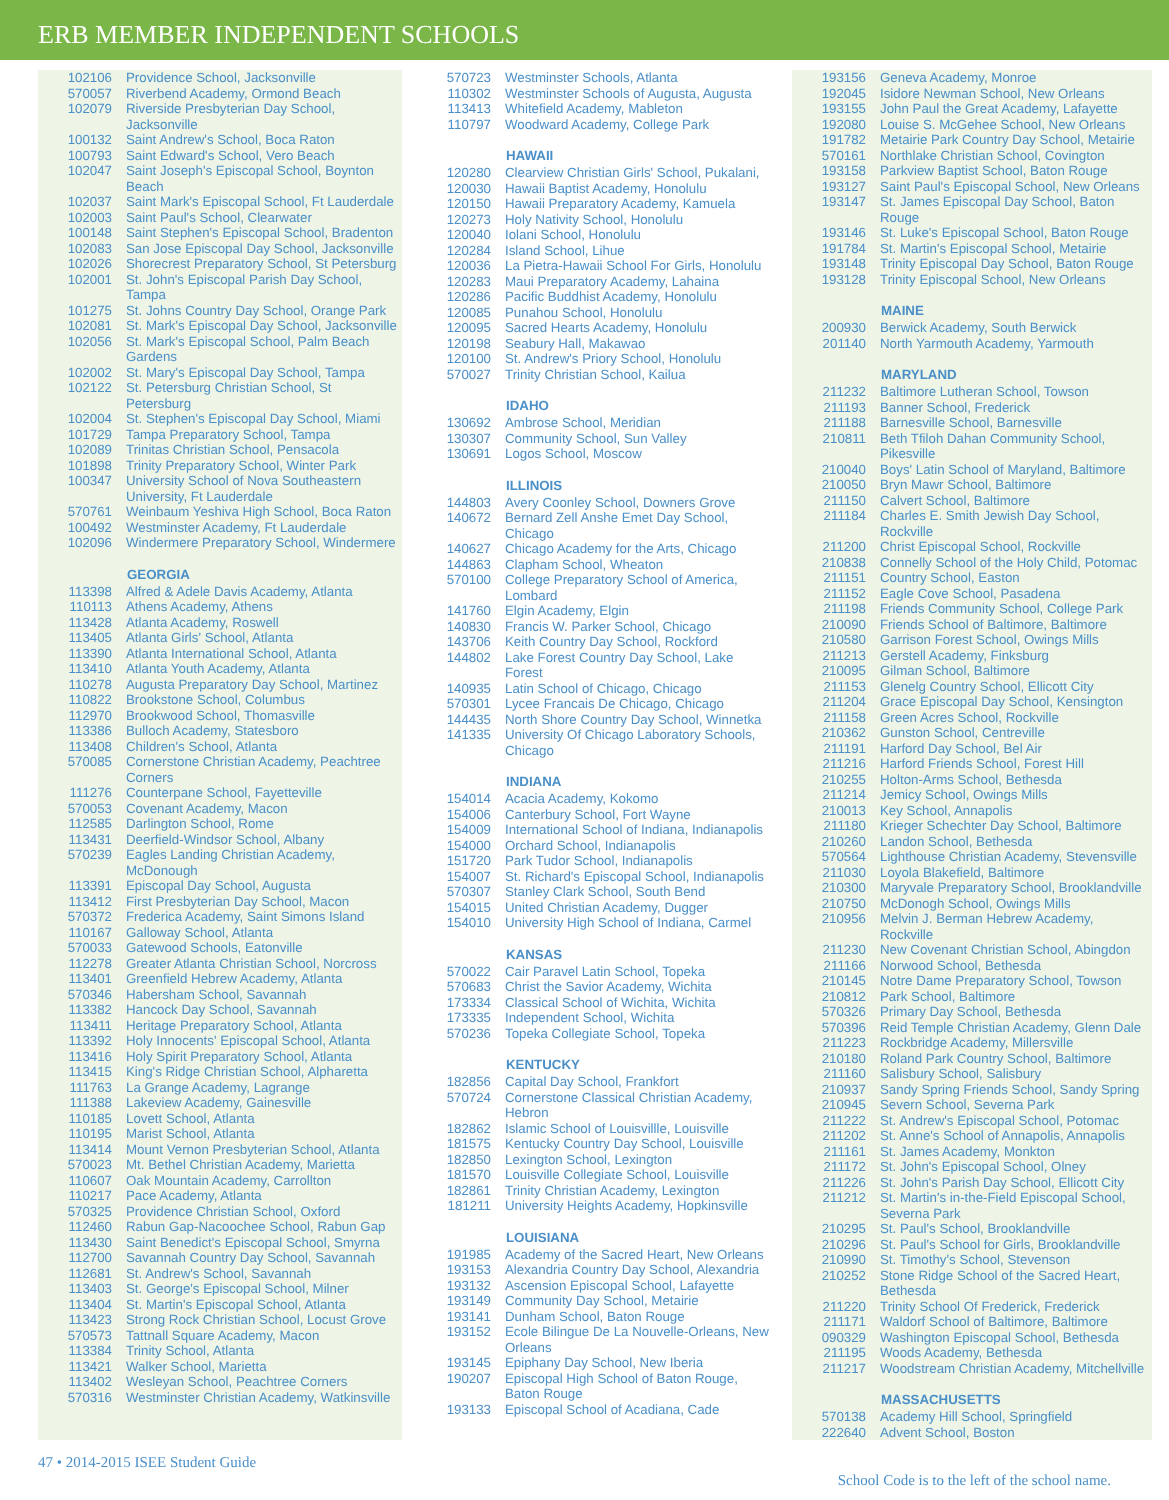ERB MEMBER INDEPENDENT SCHOOLS
| 102106 | Providence School, Jacksonville |
| 570057 | Riverbend Academy, Ormond Beach |
| 102079 | Riverside Presbyterian Day School, Jacksonville |
| 100132 | Saint Andrew's School, Boca Raton |
| 100793 | Saint Edward's School, Vero Beach |
| 102047 | Saint Joseph's Episcopal School, Boynton Beach |
| 102037 | Saint Mark's Episcopal School, Ft Lauderdale |
| 102003 | Saint Paul's School, Clearwater |
| 100148 | Saint Stephen's Episcopal School, Bradenton |
| 102083 | San Jose Episcopal Day School, Jacksonville |
| 102026 | Shorecrest Preparatory School, St Petersburg |
| 102001 | St. John's Episcopal Parish Day School, Tampa |
| 101275 | St. Johns Country Day School, Orange Park |
| 102081 | St. Mark's Episcopal Day School, Jacksonville |
| 102056 | St. Mark's Episcopal School, Palm Beach Gardens |
| 102002 | St. Mary's Episcopal Day School, Tampa |
| 102122 | St. Petersburg Christian School, St Petersburg |
| 102004 | St. Stephen's Episcopal Day School, Miami |
| 101729 | Tampa Preparatory School, Tampa |
| 102089 | Trinitas Christian School, Pensacola |
| 101898 | Trinity Preparatory School, Winter Park |
| 100347 | University School of Nova Southeastern University, Ft Lauderdale |
| 570761 | Weinbaum Yeshiva High School, Boca Raton |
| 100492 | Westminster Academy, Ft Lauderdale |
| 102096 | Windermere Preparatory School, Windermere |
| | GEORGIA |
| 113398 | Alfred & Adele Davis Academy, Atlanta |
| 110113 | Athens Academy, Athens |
| 113428 | Atlanta Academy, Roswell |
| 113405 | Atlanta Girls' School, Atlanta |
| 113390 | Atlanta International School, Atlanta |
| 113410 | Atlanta Youth Academy, Atlanta |
| 110278 | Augusta Preparatory Day School, Martinez |
| 110822 | Brookstone School, Columbus |
| 112970 | Brookwood School, Thomasville |
| 113386 | Bulloch Academy, Statesboro |
| 113408 | Children's School, Atlanta |
| 570085 | Cornerstone Christian Academy, Peachtree Corners |
| 111276 | Counterpane School, Fayetteville |
| 570053 | Covenant Academy, Macon |
| 112585 | Darlington School, Rome |
| 113431 | Deerfield-Windsor School, Albany |
| 570239 | Eagles Landing Christian Academy, McDonough |
| 113391 | Episcopal Day School, Augusta |
| 113412 | First Presbyterian Day School, Macon |
| 570372 | Frederica Academy, Saint Simons Island |
| 110167 | Galloway School, Atlanta |
| 570033 | Gatewood Schools, Eatonville |
| 112278 | Greater Atlanta Christian School, Norcross |
| 113401 | Greenfield Hebrew Academy, Atlanta |
| 570346 | Habersham School, Savannah |
| 113382 | Hancock Day School, Savannah |
| 113411 | Heritage Preparatory School, Atlanta |
| 113392 | Holy Innocents' Episcopal School, Atlanta |
| 113416 | Holy Spirit Preparatory School, Atlanta |
| 113415 | King's Ridge Christian School, Alpharetta |
| 111763 | La Grange Academy, Lagrange |
| 111388 | Lakeview Academy, Gainesville |
| 110185 | Lovett School, Atlanta |
| 110195 | Marist School, Atlanta |
| 113414 | Mount Vernon Presbyterian School, Atlanta |
| 570023 | Mt. Bethel Christian Academy, Marietta |
| 110607 | Oak Mountain Academy, Carrollton |
| 110217 | Pace Academy, Atlanta |
| 570325 | Providence Christian School, Oxford |
| 112460 | Rabun Gap-Nacoochee School, Rabun Gap |
| 113430 | Saint Benedict's Episcopal School, Smyrna |
| 112700 | Savannah Country Day School, Savannah |
| 112681 | St. Andrew's School, Savannah |
| 113403 | St. George's Episcopal School, Milner |
| 113404 | St. Martin's Episcopal School, Atlanta |
| 113423 | Strong Rock Christian School, Locust Grove |
| 570573 | Tattnall Square Academy, Macon |
| 113384 | Trinity School, Atlanta |
| 113421 | Walker School, Marietta |
| 113402 | Wesleyan School, Peachtree Corners |
| 570316 | Westminster Christian Academy, Watkinsville |
| 570723 | Westminster Schools, Atlanta |
| 110302 | Westminster Schools of Augusta, Augusta |
| 113413 | Whitefield Academy, Mableton |
| 110797 | Woodward Academy, College Park |
| | HAWAII |
| 120280 | Clearview Christian Girls' School, Pukalani, |
| 120030 | Hawaii Baptist Academy, Honolulu |
| 120150 | Hawaii Preparatory Academy, Kamuela |
| 120273 | Holy Nativity School, Honolulu |
| 120040 | Iolani School, Honolulu |
| 120284 | Island School, Lihue |
| 120036 | La Pietra-Hawaii School For Girls, Honolulu |
| 120283 | Maui Preparatory Academy, Lahaina |
| 120286 | Pacific Buddhist Academy, Honolulu |
| 120085 | Punahou School, Honolulu |
| 120095 | Sacred Hearts Academy, Honolulu |
| 120198 | Seabury Hall, Makawao |
| 120100 | St. Andrew's Priory School, Honolulu |
| 570027 | Trinity Christian School, Kailua |
| | IDAHO |
| 130692 | Ambrose School, Meridian |
| 130307 | Community School, Sun Valley |
| 130691 | Logos School, Moscow |
| | ILLINOIS |
| 144803 | Avery Coonley School, Downers Grove |
| 140672 | Bernard Zell Anshe Emet Day School, Chicago |
| 140627 | Chicago Academy for the Arts, Chicago |
| 144863 | Clapham School, Wheaton |
| 570100 | College Preparatory School of America, Lombard |
| 141760 | Elgin Academy, Elgin |
| 140830 | Francis W. Parker School, Chicago |
| 143706 | Keith Country Day School, Rockford |
| 144802 | Lake Forest Country Day School, Lake Forest |
| 140935 | Latin School of Chicago, Chicago |
| 570301 | Lycee Francais De Chicago, Chicago |
| 144435 | North Shore Country Day School, Winnetka |
| 141335 | University Of Chicago Laboratory Schools, Chicago |
| | INDIANA |
| 154014 | Acacia Academy, Kokomo |
| 154006 | Canterbury School, Fort Wayne |
| 154009 | International School of Indiana, Indianapolis |
| 154000 | Orchard School, Indianapolis |
| 151720 | Park Tudor School, Indianapolis |
| 154007 | St. Richard's Episcopal School, Indianapolis |
| 570307 | Stanley Clark School, South Bend |
| 154015 | United Christian Academy, Dugger |
| 154010 | University High School of Indiana, Carmel |
| | KANSAS |
| 570022 | Cair Paravel Latin School, Topeka |
| 570683 | Christ the Savior Academy, Wichita |
| 173334 | Classical School of Wichita, Wichita |
| 173335 | Independent School, Wichita |
| 570236 | Topeka Collegiate School, Topeka |
| | KENTUCKY |
| 182856 | Capital Day School, Frankfort |
| 570724 | Cornerstone Classical Christian Academy, Hebron |
| 182862 | Islamic School of Louisvillle, Louisville |
| 181575 | Kentucky Country Day School, Louisville |
| 182850 | Lexington School, Lexington |
| 181570 | Louisville Collegiate School, Louisville |
| 182861 | Trinity Christian Academy, Lexington |
| 181211 | University Heights Academy, Hopkinsville |
| | LOUISIANA |
| 191985 | Academy of the Sacred Heart, New Orleans |
| 193153 | Alexandria Country Day School, Alexandria |
| 193132 | Ascension Episcopal School, Lafayette |
| 193149 | Community Day School, Metairie |
| 193141 | Dunham School, Baton Rouge |
| 193152 | Ecole Bilingue De La Nouvelle-Orleans, New Orleans |
| 193145 | Epiphany Day School, New Iberia |
| 190207 | Episcopal High School of Baton Rouge, Baton Rouge |
| 193133 | Episcopal School of Acadiana, Cade |
| 193156 | Geneva Academy, Monroe |
| 192045 | Isidore Newman School, New Orleans |
| 193155 | John Paul the Great Academy, Lafayette |
| 192080 | Louise S. McGehee School, New Orleans |
| 191782 | Metairie Park Country Day School, Metairie |
| 570161 | Northlake Christian School, Covington |
| 193158 | Parkview Baptist School, Baton Rouge |
| 193127 | Saint Paul's Episcopal School, New Orleans |
| 193147 | St. James Episcopal Day School, Baton Rouge |
| 193146 | St. Luke's Episcopal School, Baton Rouge |
| 191784 | St. Martin's Episcopal School, Metairie |
| 193148 | Trinity Episcopal Day School, Baton Rouge |
| 193128 | Trinity Episcopal School, New Orleans |
| | MAINE |
| 200930 | Berwick Academy, South Berwick |
| 201140 | North Yarmouth Academy, Yarmouth |
| | MARYLAND |
| 211232 | Baltimore Lutheran School, Towson |
| 211193 | Banner School, Frederick |
| 211188 | Barnesville School, Barnesville |
| 210811 | Beth Tfiloh Dahan Community School, Pikesville |
| 210040 | Boys' Latin School of Maryland, Baltimore |
| 210050 | Bryn Mawr School, Baltimore |
| 211150 | Calvert School, Baltimore |
| 211184 | Charles E. Smith Jewish Day School, Rockville |
| 211200 | Christ Episcopal School, Rockville |
| 210838 | Connelly School of the Holy Child, Potomac |
| 211151 | Country School, Easton |
| 211152 | Eagle Cove School, Pasadena |
| 211198 | Friends Community School, College Park |
| 210090 | Friends School of Baltimore, Baltimore |
| 210580 | Garrison Forest School, Owings Mills |
| 211213 | Gerstell Academy, Finksburg |
| 210095 | Gilman School, Baltimore |
| 211153 | Glenelg Country School, Ellicott City |
| 211204 | Grace Episcopal Day School, Kensington |
| 211158 | Green Acres School, Rockville |
| 210362 | Gunston School, Centreville |
| 211191 | Harford Day School, Bel Air |
| 211216 | Harford Friends School, Forest Hill |
| 210255 | Holton-Arms School, Bethesda |
| 211214 | Jemicy School, Owings Mills |
| 210013 | Key School, Annapolis |
| 211180 | Krieger Schechter Day School, Baltimore |
| 210260 | Landon School, Bethesda |
| 570564 | Lighthouse Christian Academy, Stevensville |
| 211030 | Loyola Blakefield, Baltimore |
| 210300 | Maryvale Preparatory School, Brooklandville |
| 210750 | McDonogh School, Owings Mills |
| 210956 | Melvin J. Berman Hebrew Academy, Rockville |
| 211230 | New Covenant Christian School, Abingdon |
| 211166 | Norwood School, Bethesda |
| 210145 | Notre Dame Preparatory School, Towson |
| 210812 | Park School, Baltimore |
| 570326 | Primary Day School, Bethesda |
| 570396 | Reid Temple Christian Academy, Glenn Dale |
| 211223 | Rockbridge Academy, Millersville |
| 210180 | Roland Park Country School, Baltimore |
| 211160 | Salisbury School, Salisbury |
| 210937 | Sandy Spring Friends School, Sandy Spring |
| 210945 | Severn School, Severna Park |
| 211222 | St. Andrew's Episcopal School, Potomac |
| 211202 | St. Anne's School of Annapolis, Annapolis |
| 211161 | St. James Academy, Monkton |
| 211172 | St. John's Episcopal School, Olney |
| 211226 | St. John's Parish Day School, Ellicott City |
| 211212 | St. Martin's in-the-Field Episcopal School, Severna Park |
| 210295 | St. Paul's School, Brooklandville |
| 210296 | St. Paul's School for Girls, Brooklandville |
| 210990 | St. Timothy's School, Stevenson |
| 210252 | Stone Ridge School of the Sacred Heart, Bethesda |
| 211220 | Trinity School Of Frederick, Frederick |
| 211171 | Waldorf School of Baltimore, Baltimore |
| 090329 | Washington Episcopal School, Bethesda |
| 211195 | Woods Academy, Bethesda |
| 211217 | Woodstream Christian Academy, Mitchellville |
| | MASSACHUSETTS |
| 570138 | Academy Hill School, Springfield |
| 222640 | Advent School, Boston |
47 • 2014-2015 ISEE Student Guide School Code is to the left of the school name.